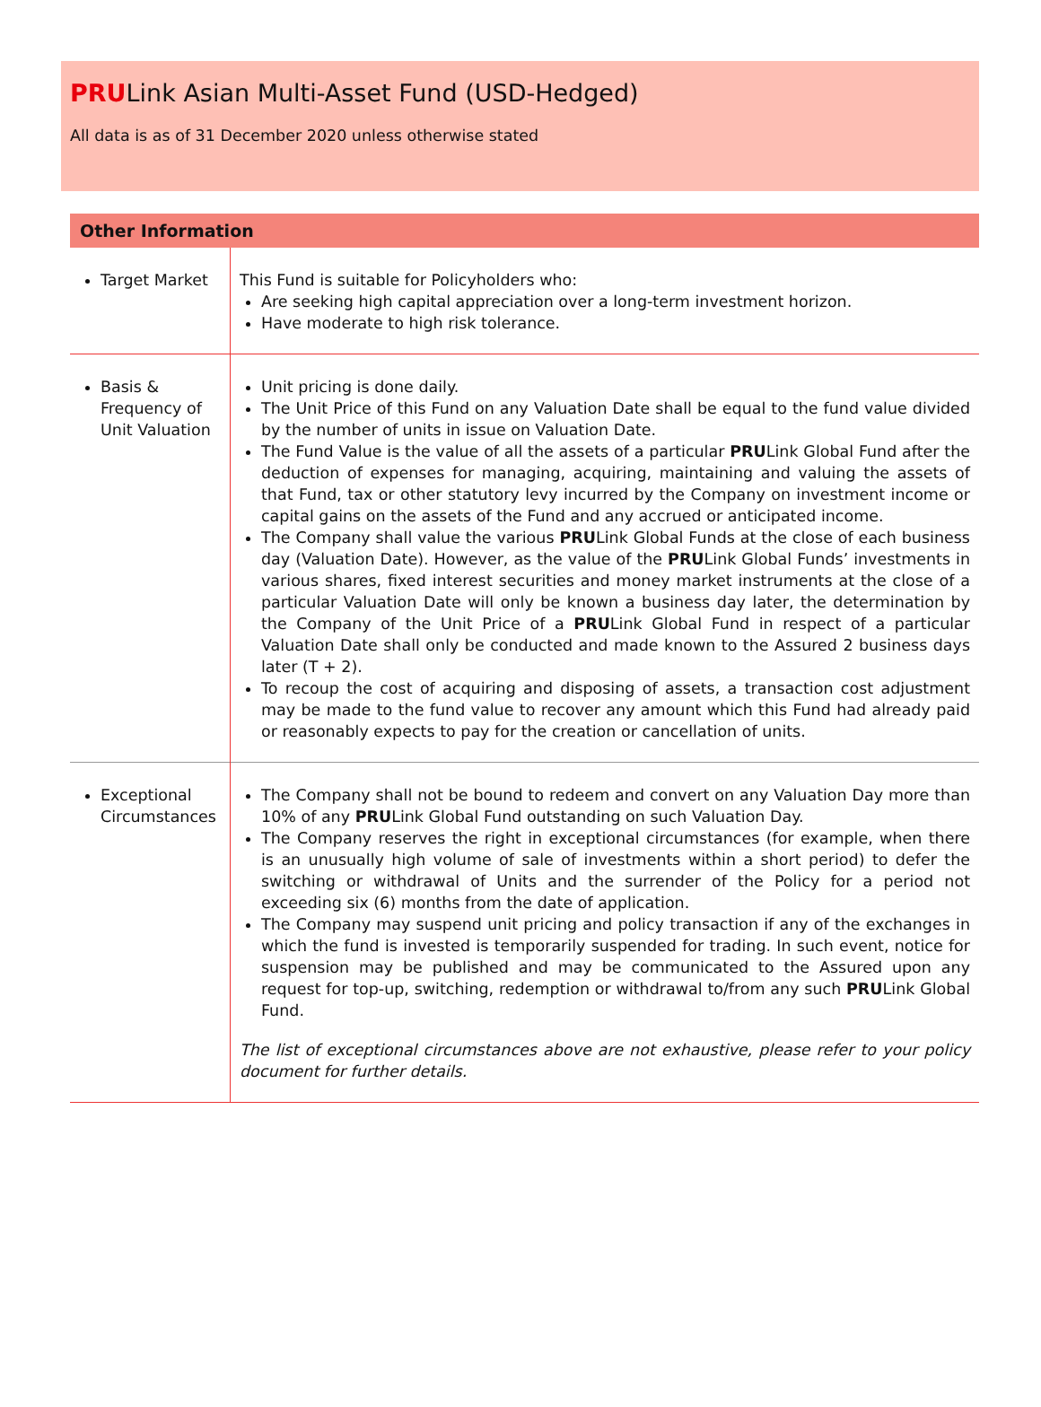PRULink Asian Multi-Asset Fund (USD-Hedged)
All data is as of 31 December 2020 unless otherwise stated
Other Information
| Target Market | This Fund is suitable for Policyholders who: Are seeking high capital appreciation over a long-term investment horizon. Have moderate to high risk tolerance. |
| Basis & Frequency of Unit Valuation | Unit pricing is done daily. The Unit Price of this Fund on any Valuation Date shall be equal to the fund value divided by the number of units in issue on Valuation Date. The Fund Value is the value of all the assets of a particular PRU Link Global Fund after the deduction of expenses for managing, acquiring, maintaining and valuing the assets of that Fund, tax or other statutory levy incurred by the Company on investment income or capital gains on the assets of the Fund and any accrued or anticipated income. The Company shall value the various PRU Link Global Funds at the close of each business day (Valuation Date). However, as the value of the PRU Link Global Funds’ investments in various shares, fixed interest securities and money market instruments at the close of a particular Valuation Date will only be known a business day later, the determination by the Company of the Unit Price of a PRU Link Global Fund in respect of a particular Valuation Date shall only be conducted and made known to the Assured 2 business days later (T + 2). To recoup the cost of acquiring and disposing of assets, a transaction cost adjustment may be made to the fund value to recover any amount which this Fund had already paid or reasonably expects to pay for the creation or cancellation of units. |
| Exceptional Circumstances | The Company shall not be bound to redeem and convert on any Valuation Day more than 10% of any PRU Link Global Fund outstanding on such Valuation Day. The Company reserves the right in exceptional circumstances (for example, when there is an unusually high volume of sale of investments within a short period) to defer the switching or withdrawal of Units and the surrender of the Policy for a period not exceeding six (6) months from the date of application. The Company may suspend unit pricing and policy transaction if any of the exchanges in which the fund is invested is temporarily suspended for trading. In such event, notice for suspension may be published and may be communicated to the Assured upon any request for top-up, switching, redemption or withdrawal to/from any such PRU Link Global Fund. The list of exceptional circumstances above are not exhaustive, please refer to your policy document for further details. |